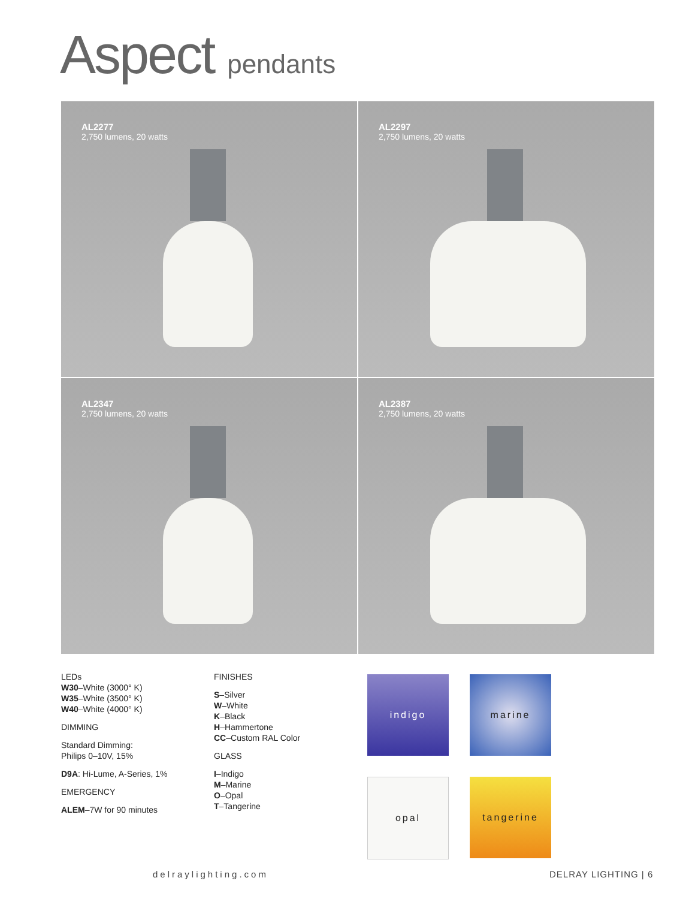Aspect pendants
AL2277
2,750 lumens, 20 watts
AL2297
2,750 lumens, 20 watts
AL2347
2,750 lumens, 20 watts
AL2387
2,750 lumens, 20 watts
LEDs
W30–White (3000° K)
W35–White (3500° K)
W40–White (4000° K)
DIMMING
Standard Dimming:
Philips 0–10V, 15%
D9A: Hi-Lume, A-Series, 1%
EMERGENCY
ALEM–7W for 90 minutes
FINISHES
S–Silver
W–White
K–Black
H–Hammertone
CC–Custom RAL Color
GLASS
I–Indigo
M–Marine
O–Opal
T–Tangerine
indigo
marine
opal
tangerine
delraylighting.com DELRAY LIGHTING | 6